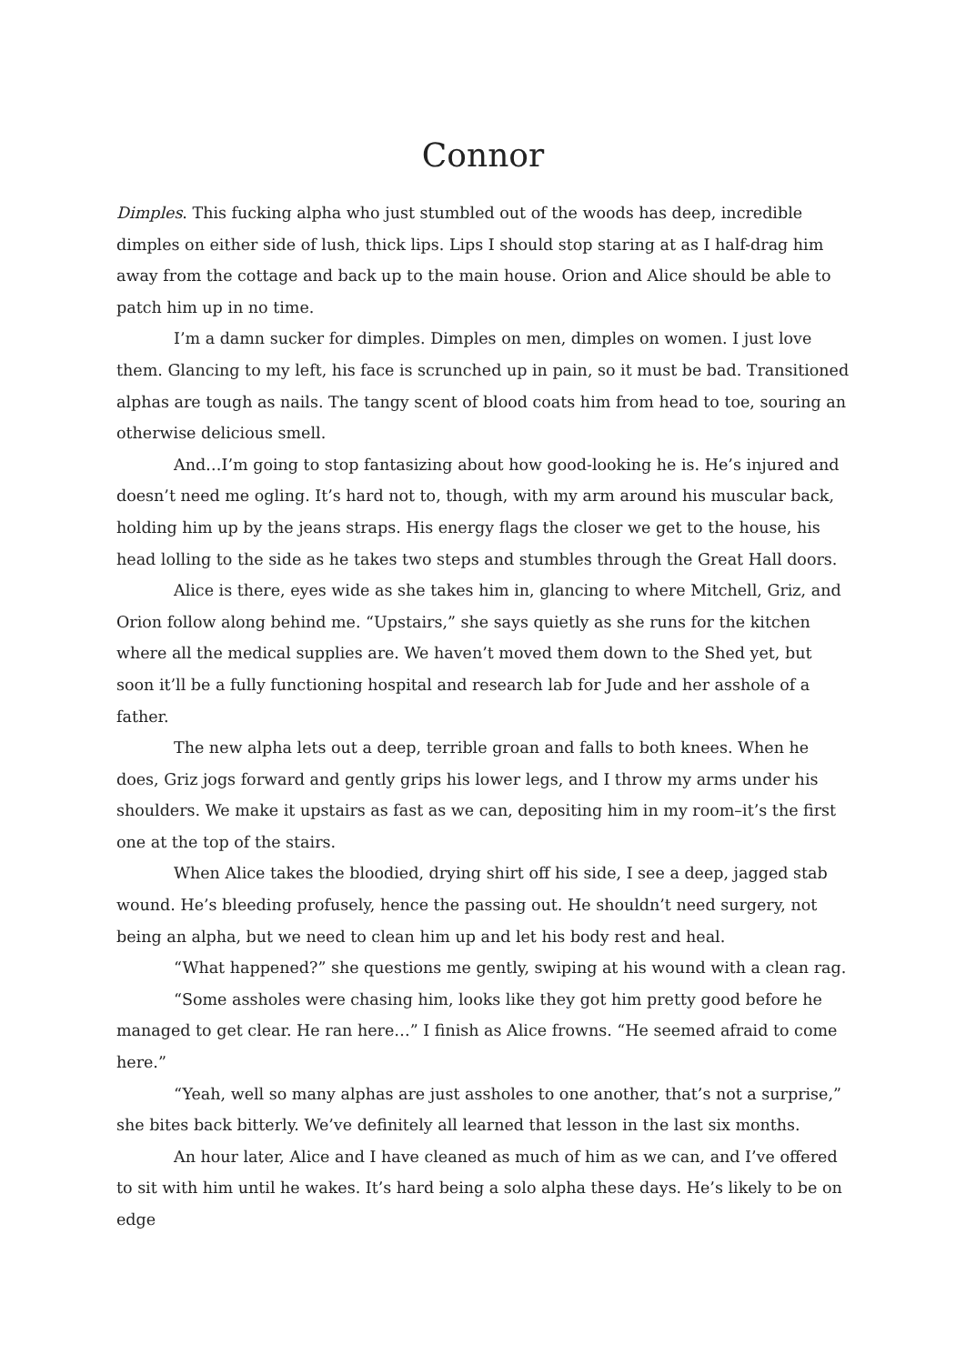Connor
Dimples. This fucking alpha who just stumbled out of the woods has deep, incredible dimples on either side of lush, thick lips. Lips I should stop staring at as I half-drag him away from the cottage and back up to the main house. Orion and Alice should be able to patch him up in no time.
I’m a damn sucker for dimples. Dimples on men, dimples on women. I just love them. Glancing to my left, his face is scrunched up in pain, so it must be bad. Transitioned alphas are tough as nails. The tangy scent of blood coats him from head to toe, souring an otherwise delicious smell.
And…I’m going to stop fantasizing about how good-looking he is. He’s injured and doesn’t need me ogling. It’s hard not to, though, with my arm around his muscular back, holding him up by the jeans straps. His energy flags the closer we get to the house, his head lolling to the side as he takes two steps and stumbles through the Great Hall doors.
Alice is there, eyes wide as she takes him in, glancing to where Mitchell, Griz, and Orion follow along behind me. “Upstairs,” she says quietly as she runs for the kitchen where all the medical supplies are. We haven’t moved them down to the Shed yet, but soon it’ll be a fully functioning hospital and research lab for Jude and her asshole of a father.
The new alpha lets out a deep, terrible groan and falls to both knees. When he does, Griz jogs forward and gently grips his lower legs, and I throw my arms under his shoulders. We make it upstairs as fast as we can, depositing him in my room–it’s the first one at the top of the stairs.
When Alice takes the bloodied, drying shirt off his side, I see a deep, jagged stab wound. He’s bleeding profusely, hence the passing out. He shouldn’t need surgery, not being an alpha, but we need to clean him up and let his body rest and heal.
“What happened?” she questions me gently, swiping at his wound with a clean rag.
“Some assholes were chasing him, looks like they got him pretty good before he managed to get clear. He ran here…” I finish as Alice frowns. “He seemed afraid to come here.”
“Yeah, well so many alphas are just assholes to one another, that’s not a surprise,” she bites back bitterly. We’ve definitely all learned that lesson in the last six months.
An hour later, Alice and I have cleaned as much of him as we can, and I’ve offered to sit with him until he wakes. It’s hard being a solo alpha these days. He’s likely to be on edge